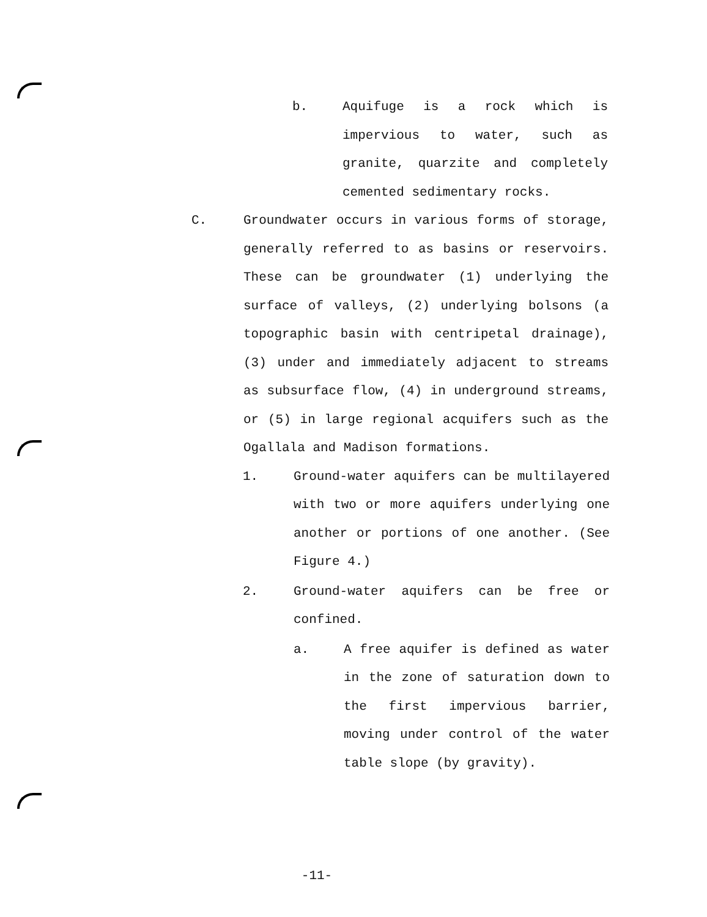b. Aquifuge is a rock which is impervious to water, such as granite, quarzite and completely cemented sedimentary rocks.
C. Groundwater occurs in various forms of storage, generally referred to as basins or reservoirs. These can be groundwater (1) underlying the surface of valleys, (2) underlying bolsons (a topographic basin with centripetal drainage), (3) under and immediately adjacent to streams as subsurface flow, (4) in underground streams, or (5) in large regional acquifers such as the Ogallala and Madison formations.
1. Ground-water aquifers can be multilayered with two or more aquifers underlying one another or portions of one another. (See Figure 4.)
2. Ground-water aquifers can be free or confined.
a. A free aquifer is defined as water in the zone of saturation down to the first impervious barrier, moving under control of the water table slope (by gravity).
-11-